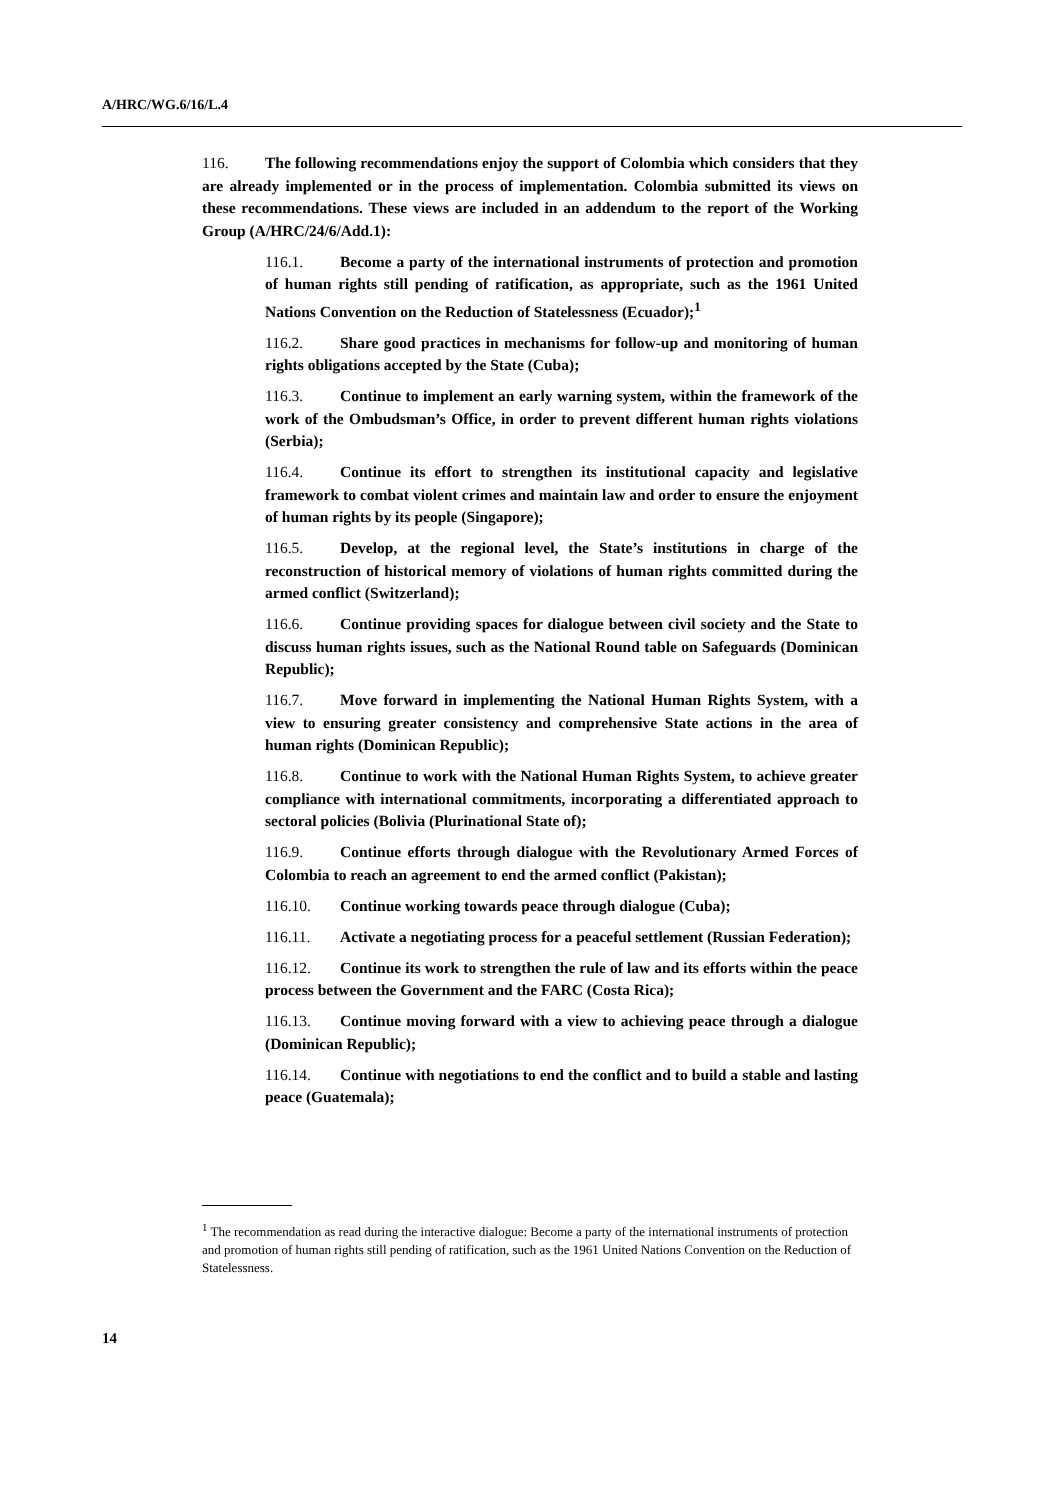A/HRC/WG.6/16/L.4
116. The following recommendations enjoy the support of Colombia which considers that they are already implemented or in the process of implementation. Colombia submitted its views on these recommendations. These views are included in an addendum to the report of the Working Group (A/HRC/24/6/Add.1):
116.1. Become a party of the international instruments of protection and promotion of human rights still pending of ratification, as appropriate, such as the 1961 United Nations Convention on the Reduction of Statelessness (Ecuador);<sup>1</sup>
116.2. Share good practices in mechanisms for follow-up and monitoring of human rights obligations accepted by the State (Cuba);
116.3. Continue to implement an early warning system, within the framework of the work of the Ombudsman’s Office, in order to prevent different human rights violations (Serbia);
116.4. Continue its effort to strengthen its institutional capacity and legislative framework to combat violent crimes and maintain law and order to ensure the enjoyment of human rights by its people (Singapore);
116.5. Develop, at the regional level, the State’s institutions in charge of the reconstruction of historical memory of violations of human rights committed during the armed conflict (Switzerland);
116.6. Continue providing spaces for dialogue between civil society and the State to discuss human rights issues, such as the National Round table on Safeguards (Dominican Republic);
116.7. Move forward in implementing the National Human Rights System, with a view to ensuring greater consistency and comprehensive State actions in the area of human rights (Dominican Republic);
116.8. Continue to work with the National Human Rights System, to achieve greater compliance with international commitments, incorporating a differentiated approach to sectoral policies (Bolivia (Plurinational State of);
116.9. Continue efforts through dialogue with the Revolutionary Armed Forces of Colombia to reach an agreement to end the armed conflict (Pakistan);
116.10. Continue working towards peace through dialogue (Cuba);
116.11. Activate a negotiating process for a peaceful settlement (Russian Federation);
116.12. Continue its work to strengthen the rule of law and its efforts within the peace process between the Government and the FARC (Costa Rica);
116.13. Continue moving forward with a view to achieving peace through a dialogue (Dominican Republic);
116.14. Continue with negotiations to end the conflict and to build a stable and lasting peace (Guatemala);
<sup>1</sup> The recommendation as read during the interactive dialogue: Become a party of the international instruments of protection and promotion of human rights still pending of ratification, such as the 1961 United Nations Convention on the Reduction of Statelessness.
14